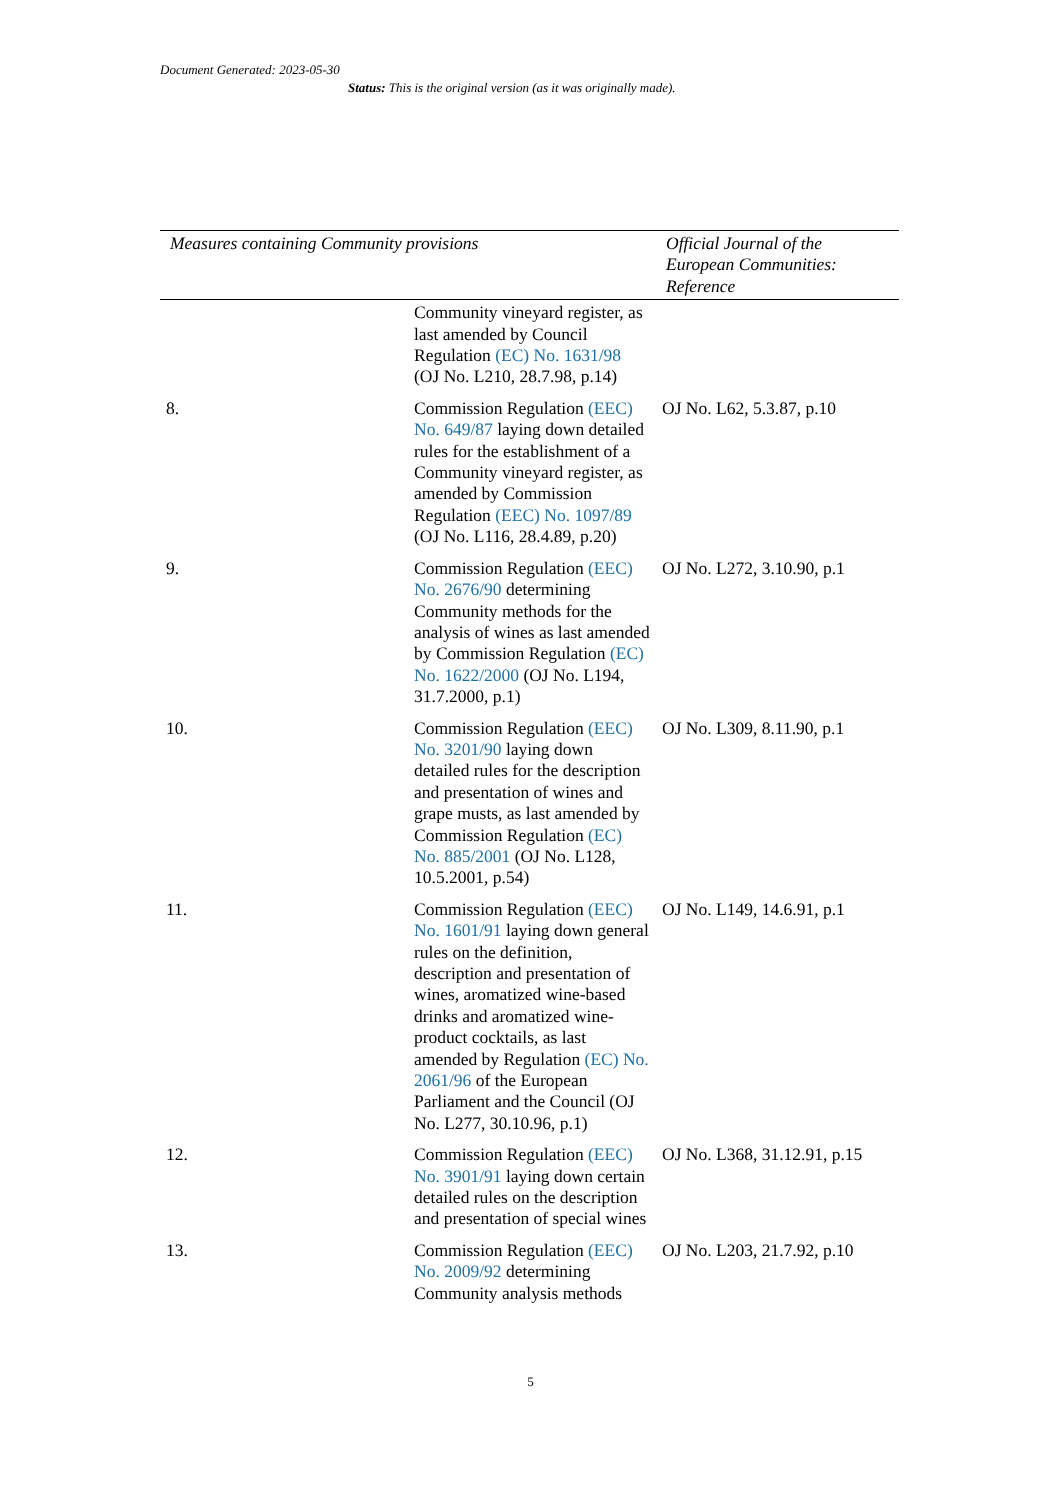Document Generated: 2023-05-30
Status: This is the original version (as it was originally made).
| Measures containing Community provisions | | Official Journal of the European Communities: Reference |
| --- | --- | --- |
| | Community vineyard register, as last amended by Council Regulation (EC) No. 1631/98 (OJ No. L210, 28.7.98, p.14) | |
| 8. | Commission Regulation (EEC) No. 649/87 laying down detailed rules for the establishment of a Community vineyard register, as amended by Commission Regulation (EEC) No. 1097/89 (OJ No. L116, 28.4.89, p.20) | OJ No. L62, 5.3.87, p.10 |
| 9. | Commission Regulation (EEC) No. 2676/90 determining Community methods for the analysis of wines as last amended by Commission Regulation (EC) No. 1622/2000 (OJ No. L194, 31.7.2000, p.1) | OJ No. L272, 3.10.90, p.1 |
| 10. | Commission Regulation (EEC) No. 3201/90 laying down detailed rules for the description and presentation of wines and grape musts, as last amended by Commission Regulation (EC) No. 885/2001 (OJ No. L128, 10.5.2001, p.54) | OJ No. L309, 8.11.90, p.1 |
| 11. | Commission Regulation (EEC) No. 1601/91 laying down general rules on the definition, description and presentation of wines, aromatized wine-based drinks and aromatized wine-product cocktails, as last amended by Regulation (EC) No. 2061/96 of the European Parliament and the Council (OJ No. L277, 30.10.96, p.1) | OJ No. L149, 14.6.91, p.1 |
| 12. | Commission Regulation (EEC) No. 3901/91 laying down certain detailed rules on the description and presentation of special wines | OJ No. L368, 31.12.91, p.15 |
| 13. | Commission Regulation (EEC) No. 2009/92 determining Community analysis methods | OJ No. L203, 21.7.92, p.10 |
5